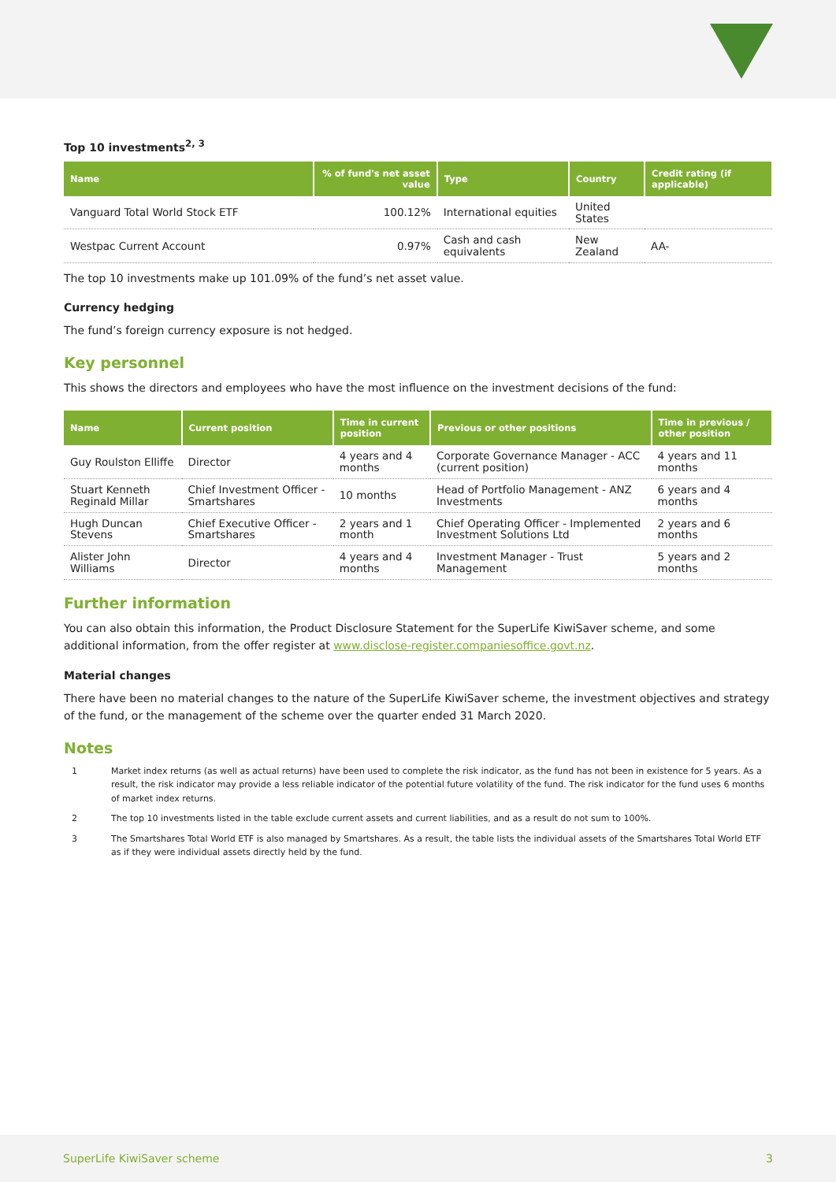Top 10 investments<sup>2, 3</sup>
| Name | % of fund's net asset value | Type | Country | Credit rating (if applicable) |
| --- | --- | --- | --- | --- |
| Vanguard Total World Stock ETF | 100.12% | International equities | United States | |
| Westpac Current Account | 0.97% | Cash and cash equivalents | New Zealand | AA- |
The top 10 investments make up 101.09% of the fund’s net asset value.
Currency hedging
The fund’s foreign currency exposure is not hedged.
Key personnel
This shows the directors and employees who have the most influence on the investment decisions of the fund:
| Name | Current position | Time in current position | Previous or other positions | Time in previous / other position |
| --- | --- | --- | --- | --- |
| Guy Roulston Elliffe | Director | 4 years and 4 months | Corporate Governance Manager - ACC (current position) | 4 years and 11 months |
| Stuart Kenneth Reginald Millar | Chief Investment Officer - Smartshares | 10 months | Head of Portfolio Management - ANZ Investments | 6 years and 4 months |
| Hugh Duncan Stevens | Chief Executive Officer - Smartshares | 2 years and 1 month | Chief Operating Officer - Implemented Investment Solutions Ltd | 2 years and 6 months |
| Alister John Williams | Director | 4 years and 4 months | Investment Manager - Trust Management | 5 years and 2 months |
Further information
You can also obtain this information, the Product Disclosure Statement for the SuperLife KiwiSaver scheme, and some additional information, from the offer register at www.disclose-register.companiesoffice.govt.nz.
Material changes
There have been no material changes to the nature of the SuperLife KiwiSaver scheme, the investment objectives and strategy of the fund, or the management of the scheme over the quarter ended 31 March 2020.
Notes
1 Market index returns (as well as actual returns) have been used to complete the risk indicator, as the fund has not been in existence for 5 years. As a result, the risk indicator may provide a less reliable indicator of the potential future volatility of the fund. The risk indicator for the fund uses 6 months of market index returns.
2 The top 10 investments listed in the table exclude current assets and current liabilities, and as a result do not sum to 100%.
3 The Smartshares Total World ETF is also managed by Smartshares. As a result, the table lists the individual assets of the Smartshares Total World ETF as if they were individual assets directly held by the fund.
SuperLife KiwiSaver scheme 3